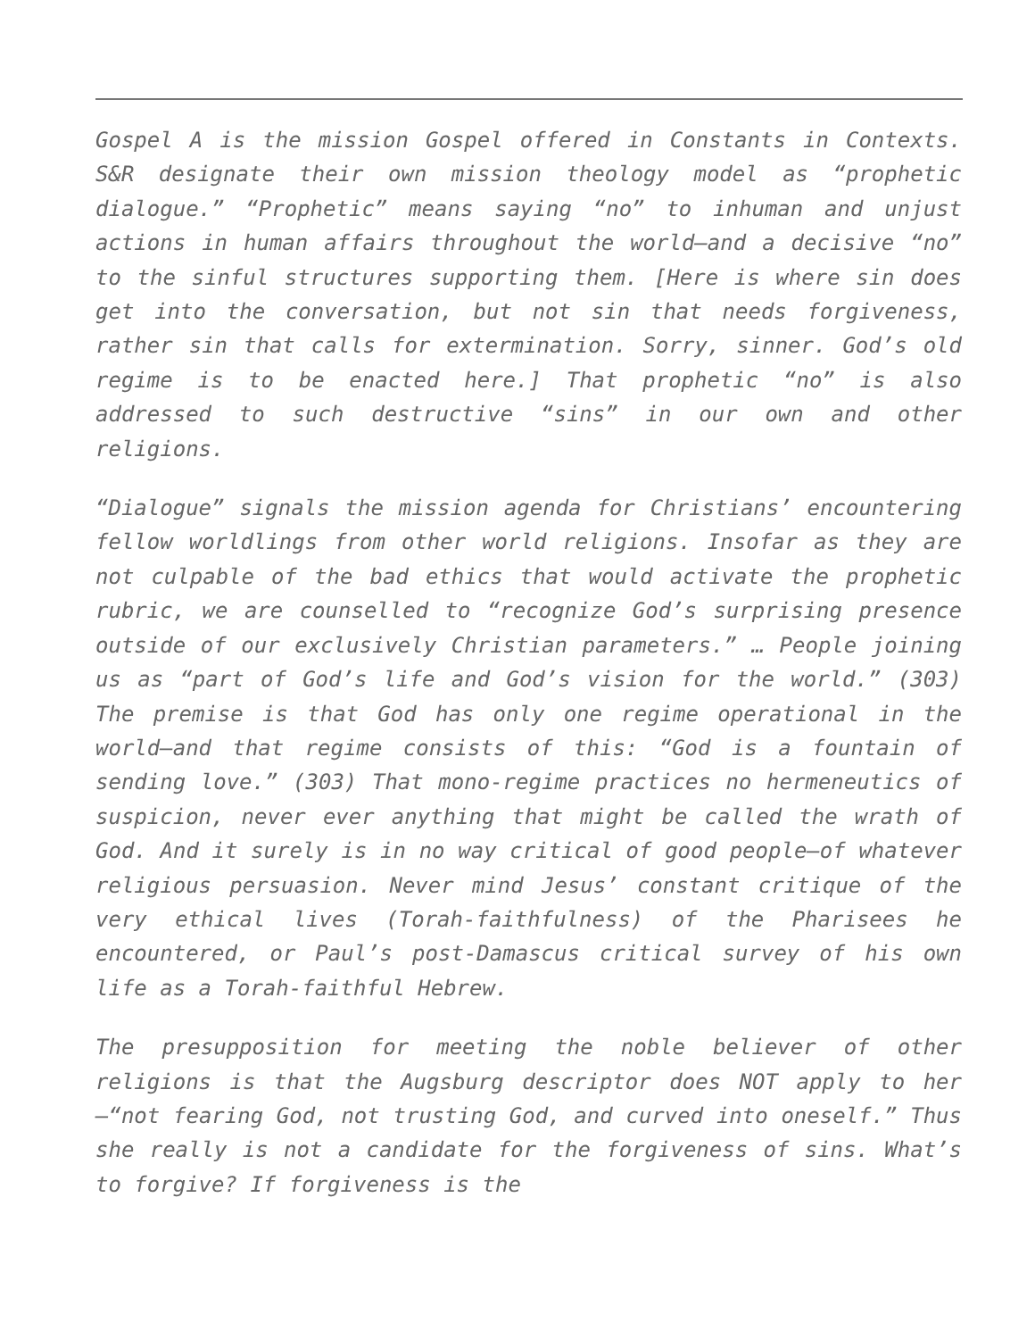Gospel A is the mission Gospel offered in Constants in Contexts. S&R designate their own mission theology model as “prophetic dialogue.” “Prophetic” means saying “no” to inhuman and unjust actions in human affairs throughout the world—and a decisive “no” to the sinful structures supporting them. [Here is where sin does get into the conversation, but not sin that needs forgiveness, rather sin that calls for extermination. Sorry, sinner. God’s old regime is to be enacted here.] That prophetic “no” is also addressed to such destructive “sins” in our own and other religions.
“Dialogue” signals the mission agenda for Christians’ encountering fellow worldlings from other world religions. Insofar as they are not culpable of the bad ethics that would activate the prophetic rubric, we are counselled to “recognize God’s surprising presence outside of our exclusively Christian parameters.” … People joining us as “part of God’s life and God’s vision for the world.” (303) The premise is that God has only one regime operational in the world—and that regime consists of this: “God is a fountain of sending love.” (303) That mono-regime practices no hermeneutics of suspicion, never ever anything that might be called the wrath of God. And it surely is in no way critical of good people—of whatever religious persuasion. Never mind Jesus’ constant critique of the very ethical lives (Torah-faithfulness) of the Pharisees he encountered, or Paul’s post-Damascus critical survey of his own life as a Torah-faithful Hebrew.
The presupposition for meeting the noble believer of other religions is that the Augsburg descriptor does NOT apply to her—“not fearing God, not trusting God, and curved into oneself.” Thus she really is not a candidate for the forgiveness of sins. What’s to forgive? If forgiveness is the